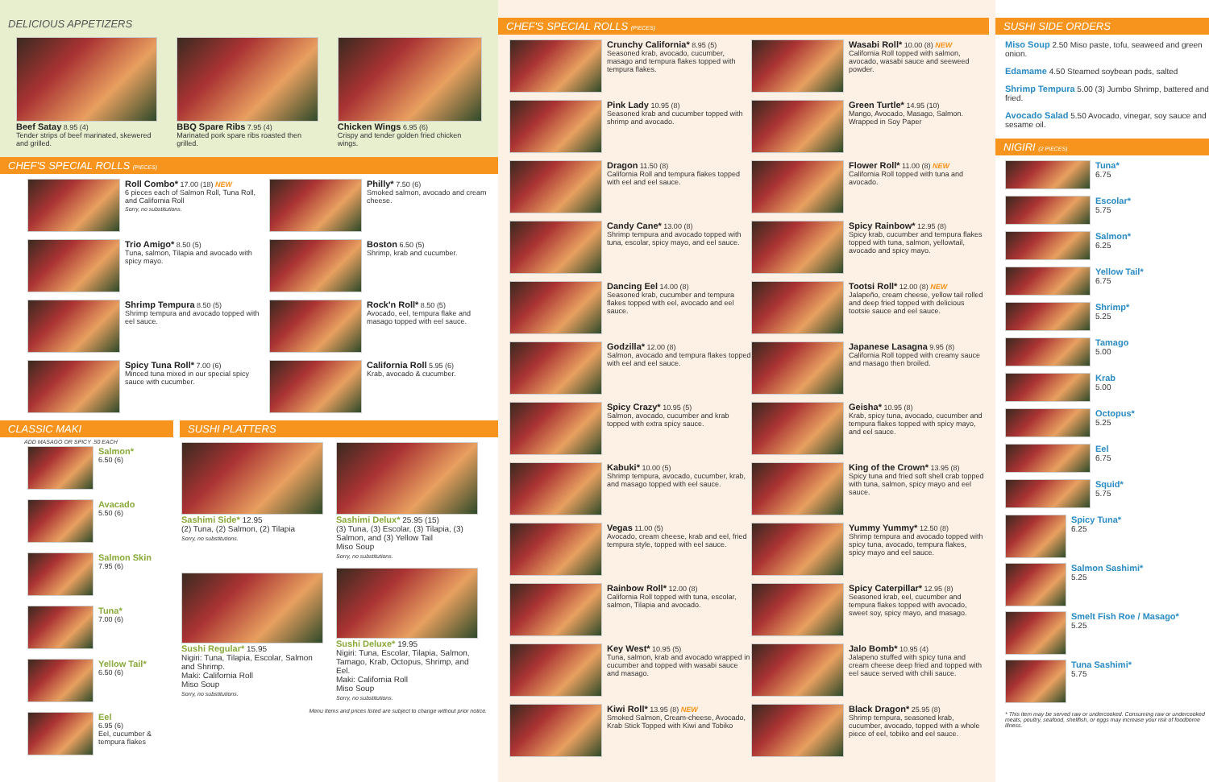DELICIOUS APPETIZERS
Beef Satay 8.95 (4)
Tender strips of beef marinated, skewered and grilled.
BBQ Spare Ribs 7.95 (4)
Marinated pork spare ribs roasted then grilled.
Chicken Wings 6.95 (6)
Crispy and tender golden fried chicken wings.
CHEF'S SPECIAL ROLLS (PIECES)
Roll Combo* 17.00 (18) NEW
6 pieces each of Salmon Roll, Tuna Roll, and California Roll
Sorry, no substitutions.
Trio Amigo* 8.50 (5)
Tuna, salmon, Tilapia and avocado with spicy mayo.
Shrimp Tempura 8.50 (5)
Shrimp tempura and avocado topped with eel sauce.
Spicy Tuna Roll* 7.00 (6)
Minced tuna mixed in our special spicy sauce with cucumber.
Philly* 7.50 (6)
Smoked salmon, avocado and cream cheese.
Boston 6.50 (5)
Shrimp, krab and cucumber.
Rock'n Roll* 8.50 (5)
Avocado, eel, tempura flake and masago topped with eel sauce.
California Roll 5.95 (6)
Krab, avocado & cucumber.
CLASSIC MAKI
ADD MASAGO OR SPICY .50 EACH
Salmon*
6.50 (6)
Avacado
5.50 (6)
Salmon Skin
7.95 (6)
Tuna*
7.00 (6)
Yellow Tail*
6.50 (6)
Eel
6.95 (6)
Eel, cucumber & tempura flakes
SUSHI PLATTERS
Sashimi Side* 12.95
(2) Tuna, (2) Salmon, (2) Tilapia
Sorry, no substitutions.
Sushi Regular* 15.95
Nigiri: Tuna, Tilapia, Escolar, Salmon and Shrimp.
Maki: California Roll
Miso Soup
Sorry, no substitutions.
Sashimi Delux* 25.95 (15)
(3) Tuna, (3) Escolar, (3) Tilapia, (3) Salmon, and (3) Yellow Tail
Miso Soup
Sorry, no substitutions.
Sushi Deluxe* 19.95
Nigiri: Tuna, Escolar, Tilapia, Salmon, Tamago, Krab, Octopus, Shrimp, and Eel.
Maki: California Roll
Miso Soup
Sorry, no substitutions.
Menu Items and prices listed are subject to change without prior notice.
CHEF'S SPECIAL ROLLS (PIECES)
Crunchy California* 8.95 (5)
Seasoned krab, avocado, cucumber, masago and tempura flakes topped with tempura flakes.
Pink Lady 10.95 (8)
Seasoned krab and cucumber topped with shrimp and avocado.
Dragon 11.50 (8)
California Roll and tempura flakes topped with eel and eel sauce.
Candy Cane* 13.00 (8)
Shrimp tempura and avocado topped with tuna, escolar, spicy mayo, and eel sauce.
Dancing Eel 14.00 (8)
Seasoned krab, cucumber and tempura flakes topped with eel, avocado and eel sauce.
Godzilla* 12.00 (8)
Salmon, avocado and tempura flakes topped with eel and eel sauce.
Spicy Crazy* 10.95 (5)
Salmon, avocado, cucumber and krab topped with extra spicy sauce.
Kabuki* 10.00 (5)
Shrimp tempura, avocado, cucumber, krab, and masago topped with eel sauce.
Vegas 11.00 (5)
Avocado, cream cheese, krab and eel, fried tempura style, topped with eel sauce.
Rainbow Roll* 12.00 (8)
California Roll topped with tuna, escolar, salmon, Tilapia and avocado.
Key West* 10.95 (5)
Tuna, salmon, krab and avocado wrapped in cucumber and topped with wasabi sauce and masago.
Kiwi Roll* 13.95 (8) NEW
Smoked Salmon, Cream-cheese, Avocado, Krab Stick Topped with Kiwi and Tobiko
Wasabi Roll* 10.00 (8) NEW
California Roll topped with salmon, avocado, wasabi sauce and seeweed powder.
Green Turtle* 14.95 (10)
Mango, Avocado, Masago, Salmon. Wrapped in Soy Paper
Flower Roll* 11.00 (8) NEW
California Roll topped with tuna and avocado.
Spicy Rainbow* 12.95 (8)
Spicy krab, cucumber and tempura flakes topped with tuna, salmon, yellowtail, avocado and spicy mayo.
Tootsi Roll* 12.00 (8) NEW
Jalapeño, cream cheese, yellow tail rolled and deep fried topped with delicious tootsie sauce and eel sauce.
Japanese Lasagna 9.95 (8)
California Roll topped with creamy sauce and masago then broiled.
Geisha* 10.95 (8)
Krab, spicy tuna, avocado, cucumber and tempura flakes topped with spicy mayo, and eel sauce.
King of the Crown* 13.95 (8)
Spicy tuna and fried soft shell crab topped with tuna, salmon, spicy mayo and eel sauce.
Yummy Yummy* 12.50 (8)
Shrimp tempura and avocado topped with spicy tuna, avocado, tempura flakes, spicy mayo and eel sauce.
Spicy Caterpillar* 12.95 (8)
Seasoned krab, eel, cucumber and tempura flakes topped with avocado, sweet soy, spicy mayo, and masago.
Jalo Bomb* 10.95 (4)
Jalapeno stuffed with spicy tuna and cream cheese deep fried and topped with eel sauce served with chili sauce.
Black Dragon* 25.95 (8)
Shrimp tempura, seasoned krab, cucumber, avocado, topped with a whole piece of eel, tobiko and eel sauce.
SUSHI SIDE ORDERS
Miso Soup 2.50 Miso paste, tofu, seaweed and green onion.
Edamame 4.50 Steamed soybean pods, salted
Shrimp Tempura 5.00 (3) Jumbo Shrimp, battered and fried.
Avocado Salad 5.50 Avocado, vinegar, soy sauce and sesame oil.
NIGIRI (2 PIECES)
Tuna*
6.75
Escolar*
5.75
Salmon*
6.25
Yellow Tail*
6.75
Shrimp*
5.25
Tamago
5.00
Krab
5.00
Octopus*
5.25
Eel
6.75
Squid*
5.75
Spicy Tuna*
6.25
Salmon Sashimi*
5.25
Smelt Fish Roe / Masago*
5.25
Tuna Sashimi*
5.75
* This item may be served raw or undercooked. Consuming raw or undercooked meats, poultry, seafood, shellfish, or eggs may increase your risk of foodborne illness.